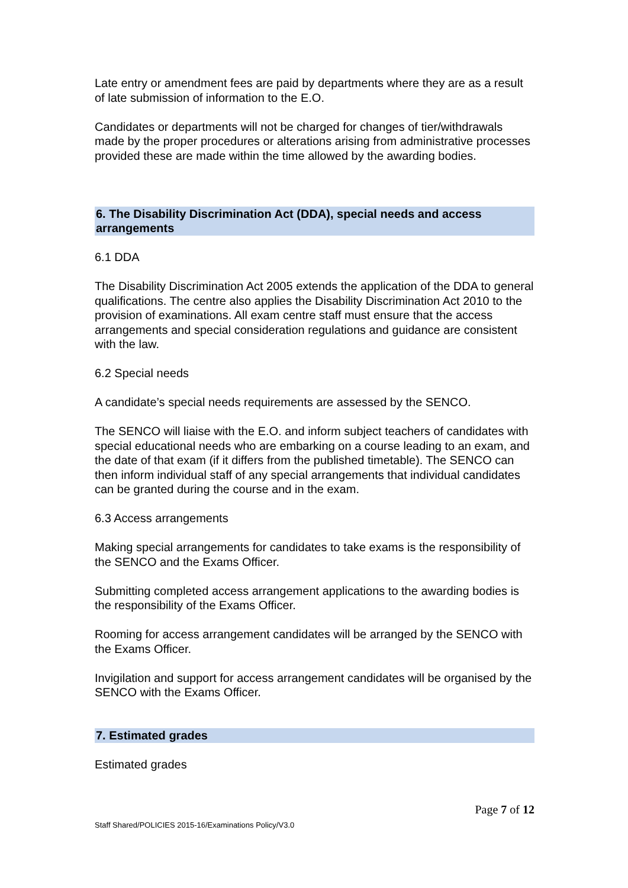Late entry or amendment fees are paid by departments where they are as a result of late submission of information to the E.O.
Candidates or departments will not be charged for changes of tier/withdrawals made by the proper procedures or alterations arising from administrative processes provided these are made within the time allowed by the awarding bodies.
6. The Disability Discrimination Act (DDA), special needs and access arrangements
6.1 DDA
The Disability Discrimination Act 2005 extends the application of the DDA to general qualifications. The centre also applies the Disability Discrimination Act 2010 to the provision of examinations. All exam centre staff must ensure that the access arrangements and special consideration regulations and guidance are consistent with the law.
6.2 Special needs
A candidate’s special needs requirements are assessed by the SENCO.
The SENCO will liaise with the E.O. and inform subject teachers of candidates with special educational needs who are embarking on a course leading to an exam, and the date of that exam (if it differs from the published timetable). The SENCO can then inform individual staff of any special arrangements that individual candidates can be granted during the course and in the exam.
6.3 Access arrangements
Making special arrangements for candidates to take exams is the responsibility of the SENCO and the Exams Officer.
Submitting completed access arrangement applications to the awarding bodies is the responsibility of the Exams Officer.
Rooming for access arrangement candidates will be arranged by the SENCO with the Exams Officer.
Invigilation and support for access arrangement candidates will be organised by the SENCO with the Exams Officer.
7. Estimated grades
Estimated grades
Page 7 of 12
Staff Shared/POLICIES 2015-16/Examinations Policy/V3.0